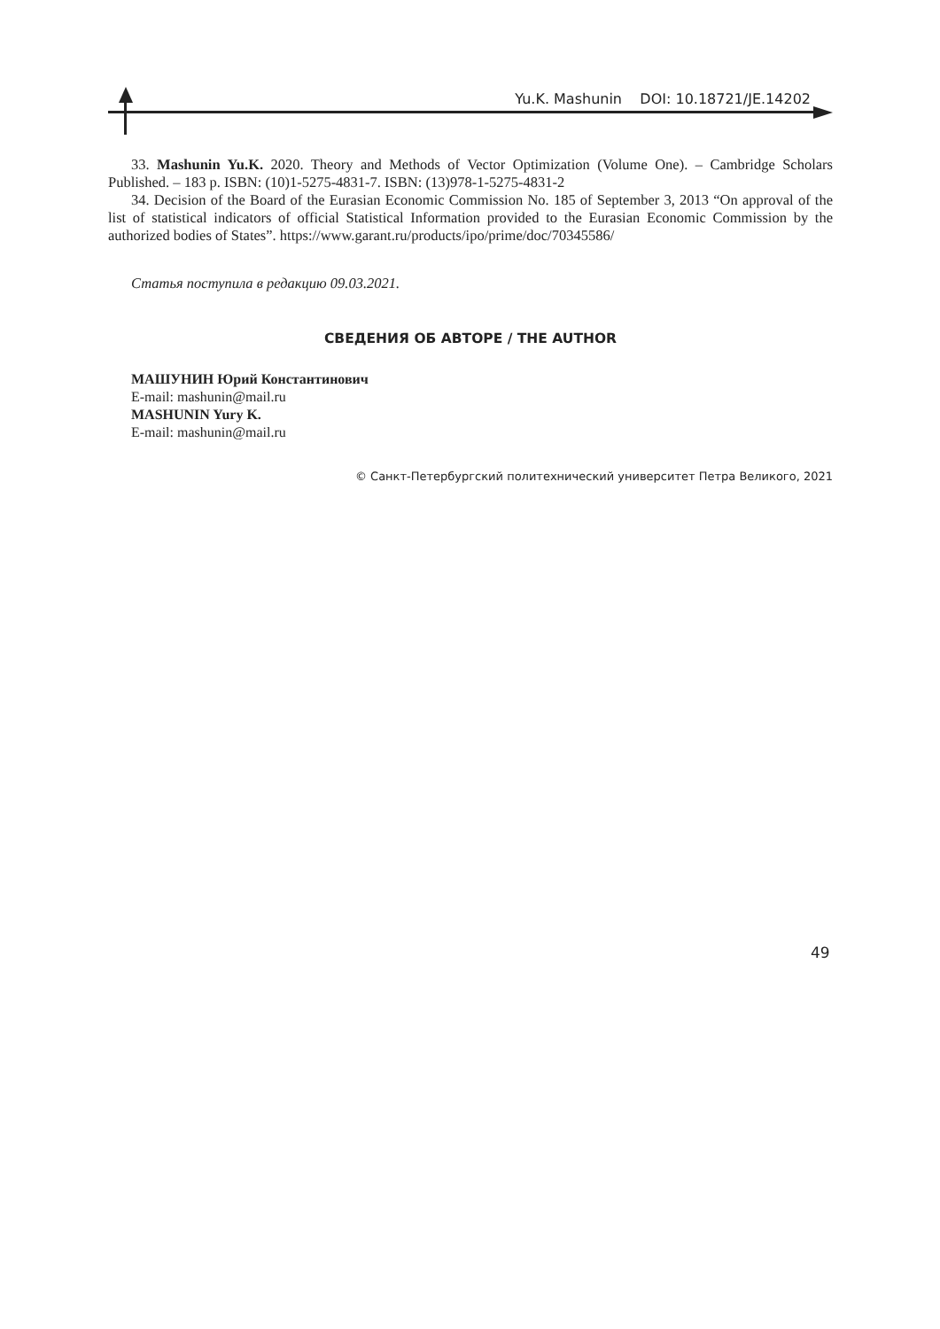Yu.K. Mashunin DOI: 10.18721/JE.14202
33. Mashunin Yu.K. 2020. Theory and Methods of Vector Optimization (Volume One). – Cambridge Scholars Published. – 183 p. ISBN: (10)1-5275-4831-7. ISBN: (13)978-1-5275-4831-2
34. Decision of the Board of the Eurasian Economic Commission No. 185 of September 3, 2013 “On approval of the list of statistical indicators of official Statistical Information provided to the Eurasian Economic Commission by the authorized bodies of States”. https://www.garant.ru/products/ipo/prime/doc/70345586/
Статья поступила в редакцию 09.03.2021.
СВЕДЕНИЯ ОБ АВТОРЕ / THE AUTHOR
МАШУНИН Юрий Константинович
E-mail: mashunin@mail.ru
MASHUNIN Yury K.
E-mail: mashunin@mail.ru
© Санкт-Петербургский политехнический университет Петра Великого, 2021
49